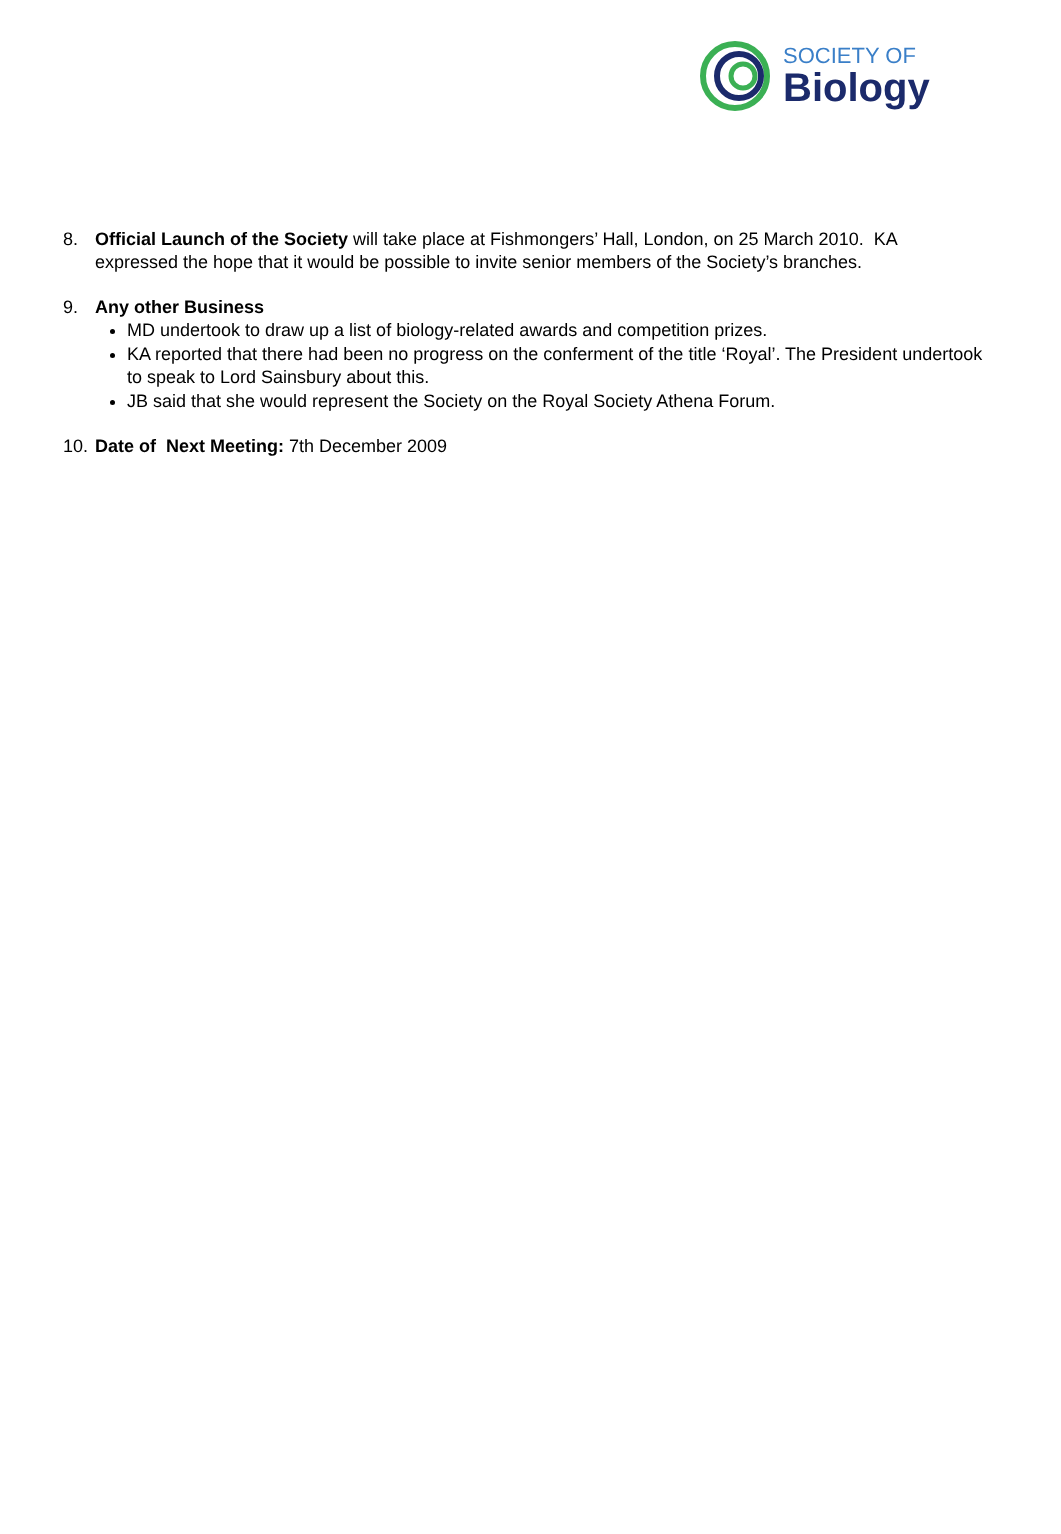SOCIETY OF
Biology
8. Official Launch of the Society will take place at Fishmongers’ Hall, London, on 25 March 2010. KA expressed the hope that it would be possible to invite senior members of the Society’s branches.
9. Any other Business
MD undertook to draw up a list of biology-related awards and competition prizes.
KA reported that there had been no progress on the conferment of the title ‘Royal’. The President undertook to speak to Lord Sainsbury about this.
JB said that she would represent the Society on the Royal Society Athena Forum.
10.
Date of Next Meeting: 7th December 2009